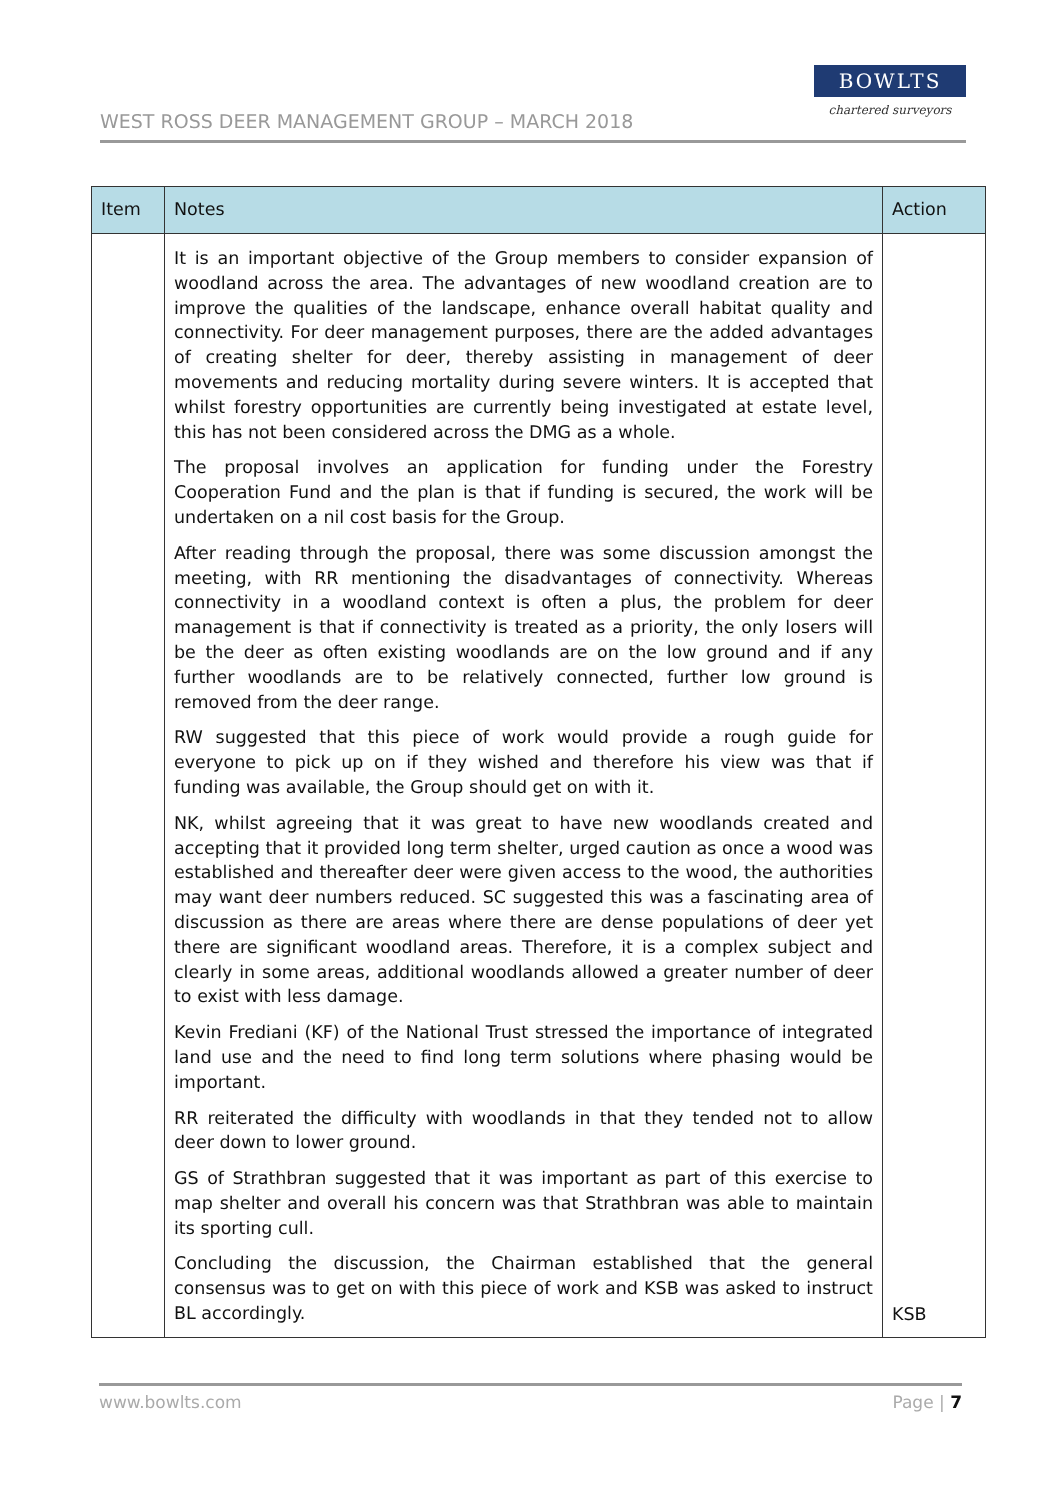WEST ROSS DEER MANAGEMENT GROUP – MARCH 2018
BOWLTS
chartered surveyors
| Item | Notes | Action |
| --- | --- | --- |
| | It is an important objective of the Group members to consider expansion of woodland across the area. The advantages of new woodland creation are to improve the qualities of the landscape, enhance overall habitat quality and connectivity. For deer management purposes, there are the added advantages of creating shelter for deer, thereby assisting in management of deer movements and reducing mortality during severe winters. It is accepted that whilst forestry opportunities are currently being investigated at estate level, this has not been considered across the DMG as a whole. The proposal involves an application for funding under the Forestry Cooperation Fund and the plan is that if funding is secured, the work will be undertaken on a nil cost basis for the Group. After reading through the proposal, there was some discussion amongst the meeting, with RR mentioning the disadvantages of connectivity. Whereas connectivity in a woodland context is often a plus, the problem for deer management is that if connectivity is treated as a priority, the only losers will be the deer as often existing woodlands are on the low ground and if any further woodlands are to be relatively connected, further low ground is removed from the deer range. RW suggested that this piece of work would provide a rough guide for everyone to pick up on if they wished and therefore his view was that if funding was available, the Group should get on with it. NK, whilst agreeing that it was great to have new woodlands created and accepting that it provided long term shelter, urged caution as once a wood was established and thereafter deer were given access to the wood, the authorities may want deer numbers reduced. SC suggested this was a fascinating area of discussion as there are areas where there are dense populations of deer yet there are significant woodland areas. Therefore, it is a complex subject and clearly in some areas, additional woodlands allowed a greater number of deer to exist with less damage. Kevin Frediani (KF) of the National Trust stressed the importance of integrated land use and the need to find long term solutions where phasing would be important. RR reiterated the difficulty with woodlands in that they tended not to allow deer down to lower ground. GS of Strathbran suggested that it was important as part of this exercise to map shelter and overall his concern was that Strathbran was able to maintain its sporting cull. Concluding the discussion, the Chairman established that the general consensus was to get on with this piece of work and KSB was asked to instruct BL accordingly. | KSB |
www.bowlts.com Page | 7